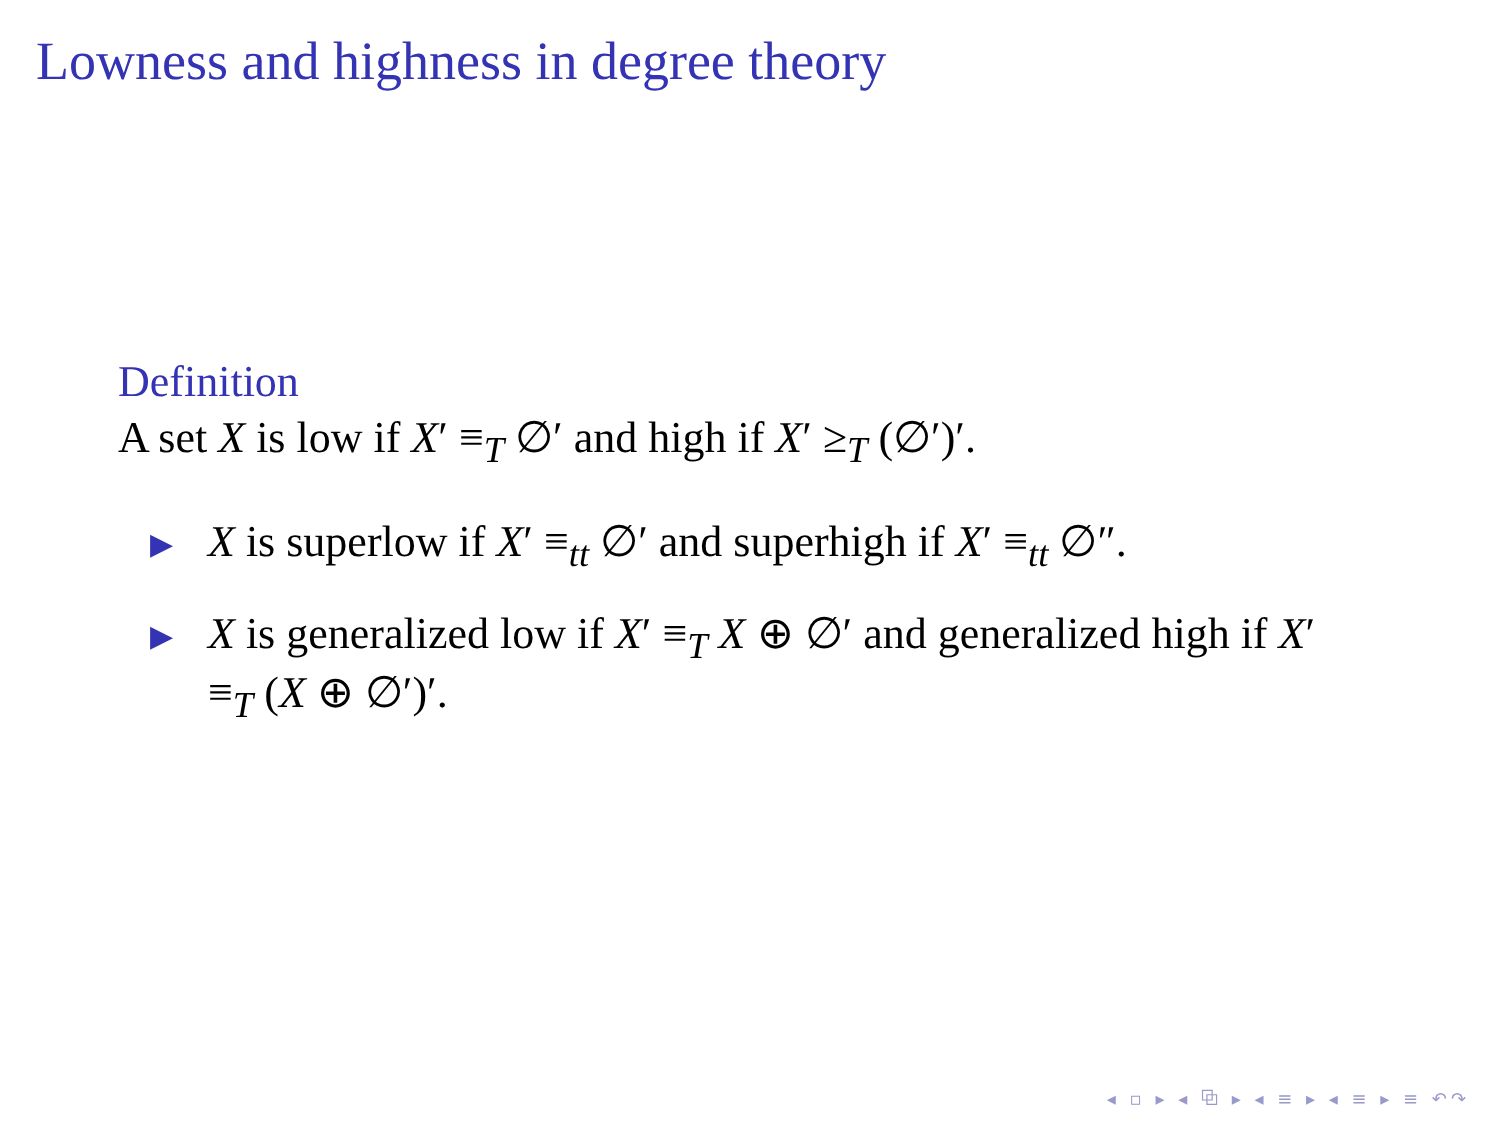Lowness and highness in degree theory
Definition
A set X is low if X′ ≡<sub>T</sub> ∅′ and high if X′ ≥<sub>T</sub> (∅′)′.
▶ X is superlow if X′ ≡<sub>tt</sub> ∅′ and superhigh if X′ ≡<sub>tt</sub> ∅″.
▶ X is generalized low if X′ ≡<sub>T</sub> X ⊕ ∅′ and generalized high if X′ ≡<sub>T</sub> (X ⊕ ∅′)′.
◂ ▫ ▸ ◂ ⧉ ▸ ◂ ≡ ▸ ◂ ≡ ▸ ≡ ↶↷